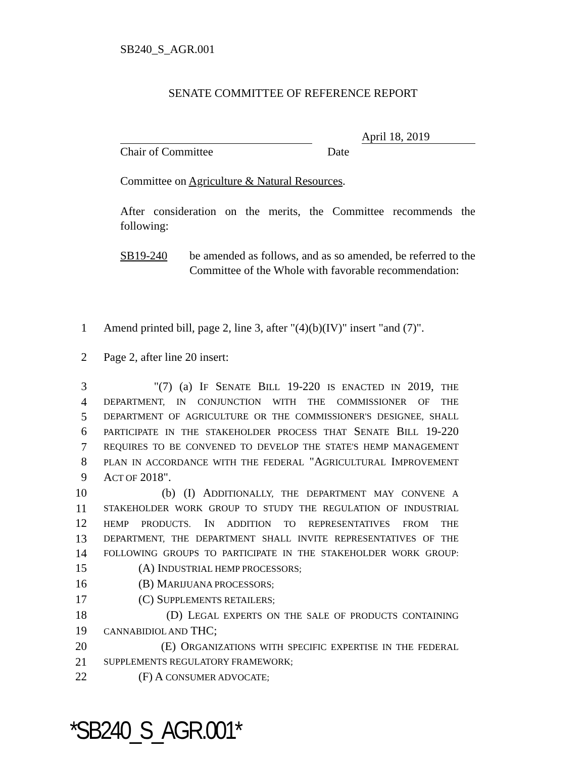SB240_S_AGR.001
SENATE COMMITTEE OF REFERENCE REPORT
April 18, 2019
Chair of Committee Date
Committee on Agriculture & Natural Resources.
After consideration on the merits, the Committee recommends the following:
SB19-240 be amended as follows, and as so amended, be referred to the Committee of the Whole with favorable recommendation:
1 Amend printed bill, page 2, line 3, after "(4)(b)(IV)" insert "and (7)".
2 Page 2, after line 20 insert:
3 "(7) (a) IF SENATE BILL 19-220 IS ENACTED IN 2019, THE
4
DEPARTMENT, IN CONJUNCTION WITH THE COMMISSIONER OF THE
5
DEPARTMENT OF AGRICULTURE OR THE COMMISSIONER'S DESIGNEE, SHALL
6
PARTICIPATE IN THE STAKEHOLDER PROCESS THAT SENATE BILL 19-220
7
REQUIRES TO BE CONVENED TO DEVELOP THE STATE'S HEMP MANAGEMENT
8
PLAN IN ACCORDANCE WITH THE FEDERAL "AGRICULTURAL IMPROVEMENT
9 ACT OF 2018".
10 (b) (I) ADDITIONALLY, THE DEPARTMENT MAY CONVENE A
11
STAKEHOLDER WORK GROUP TO STUDY THE REGULATION OF INDUSTRIAL
12
HEMP PRODUCTS. IN ADDITION TO REPRESENTATIVES FROM THE
13
DEPARTMENT, THE DEPARTMENT SHALL INVITE REPRESENTATIVES OF THE
14
FOLLOWING GROUPS TO PARTICIPATE IN THE STAKEHOLDER WORK GROUP:
15 (A) INDUSTRIAL HEMP PROCESSORS;
16 (B) MARIJUANA PROCESSORS;
17 (C) SUPPLEMENTS RETAILERS;
18 (D) LEGAL EXPERTS ON THE SALE OF PRODUCTS CONTAINING
19
CANNABIDIOL AND THC;
20 (E) ORGANIZATIONS WITH SPECIFIC EXPERTISE IN THE FEDERAL
21
SUPPLEMENTS REGULATORY FRAMEWORK;
22 (F) A CONSUMER ADVOCATE;
*SB240_S_AGR.001*